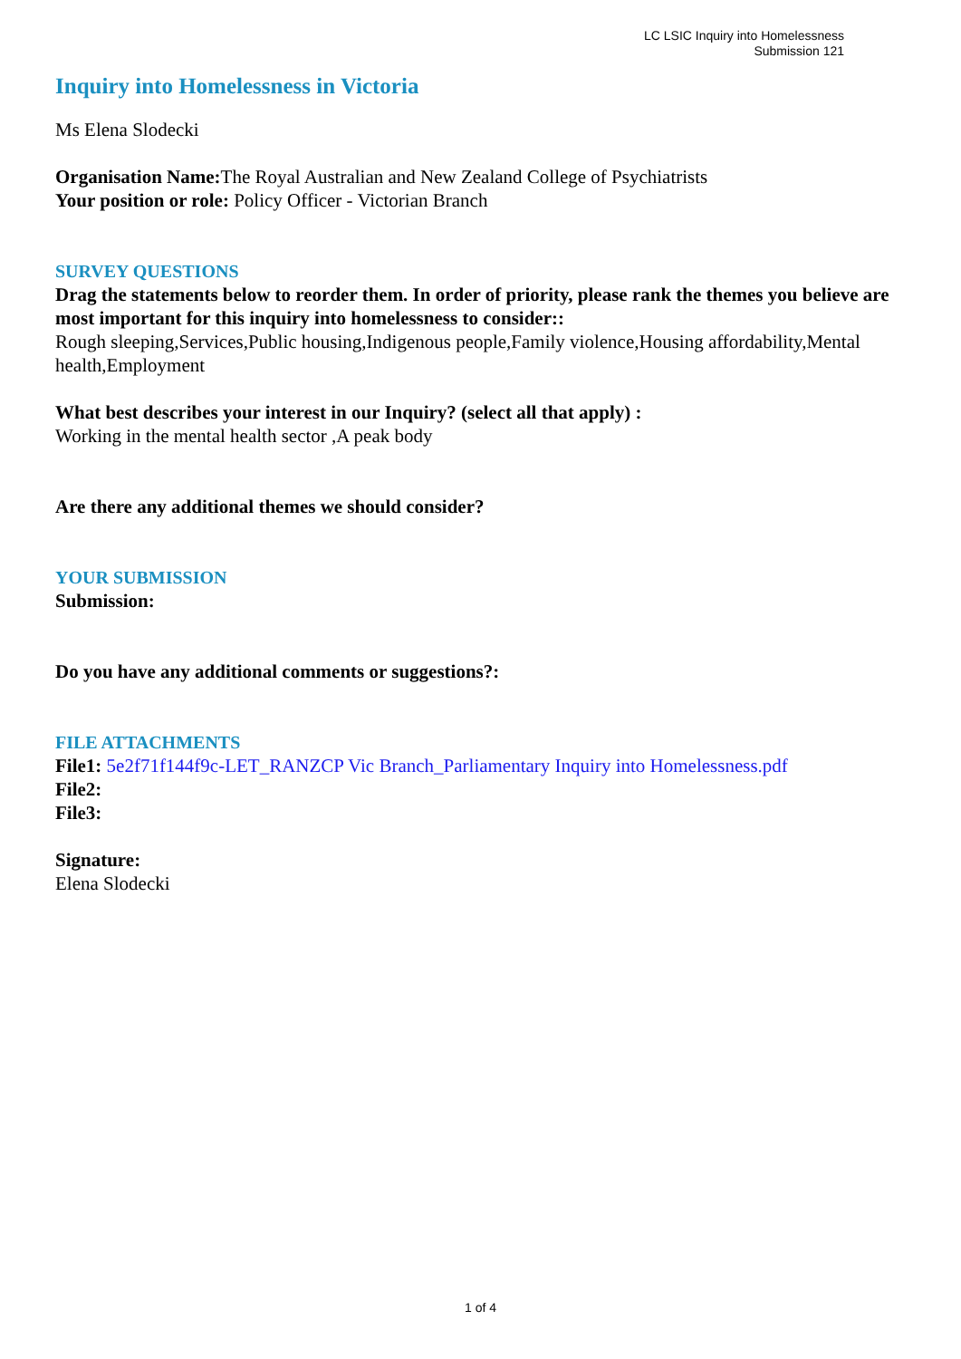LC LSIC Inquiry into Homelessness
Submission 121
Inquiry into Homelessness in Victoria
Ms Elena Slodecki
Organisation Name: The Royal Australian and New Zealand College of Psychiatrists
Your position or role: Policy Officer - Victorian Branch
SURVEY QUESTIONS
Drag the statements below to reorder them. In order of priority, please rank the themes you believe are most important for this inquiry into homelessness to consider::
Rough sleeping,Services,Public housing,Indigenous people,Family violence,Housing affordability,Mental health,Employment
What best describes your interest in our Inquiry? (select all that apply) :
Working in the mental health sector ,A peak body
Are there any additional themes we should consider?
YOUR SUBMISSION
Submission:
Do you have any additional comments or suggestions?:
FILE ATTACHMENTS
File1: 5e2f71f144f9c-LET_RANZCP Vic Branch_Parliamentary Inquiry into Homelessness.pdf
File2:
File3:
Signature:
Elena Slodecki
1 of 4